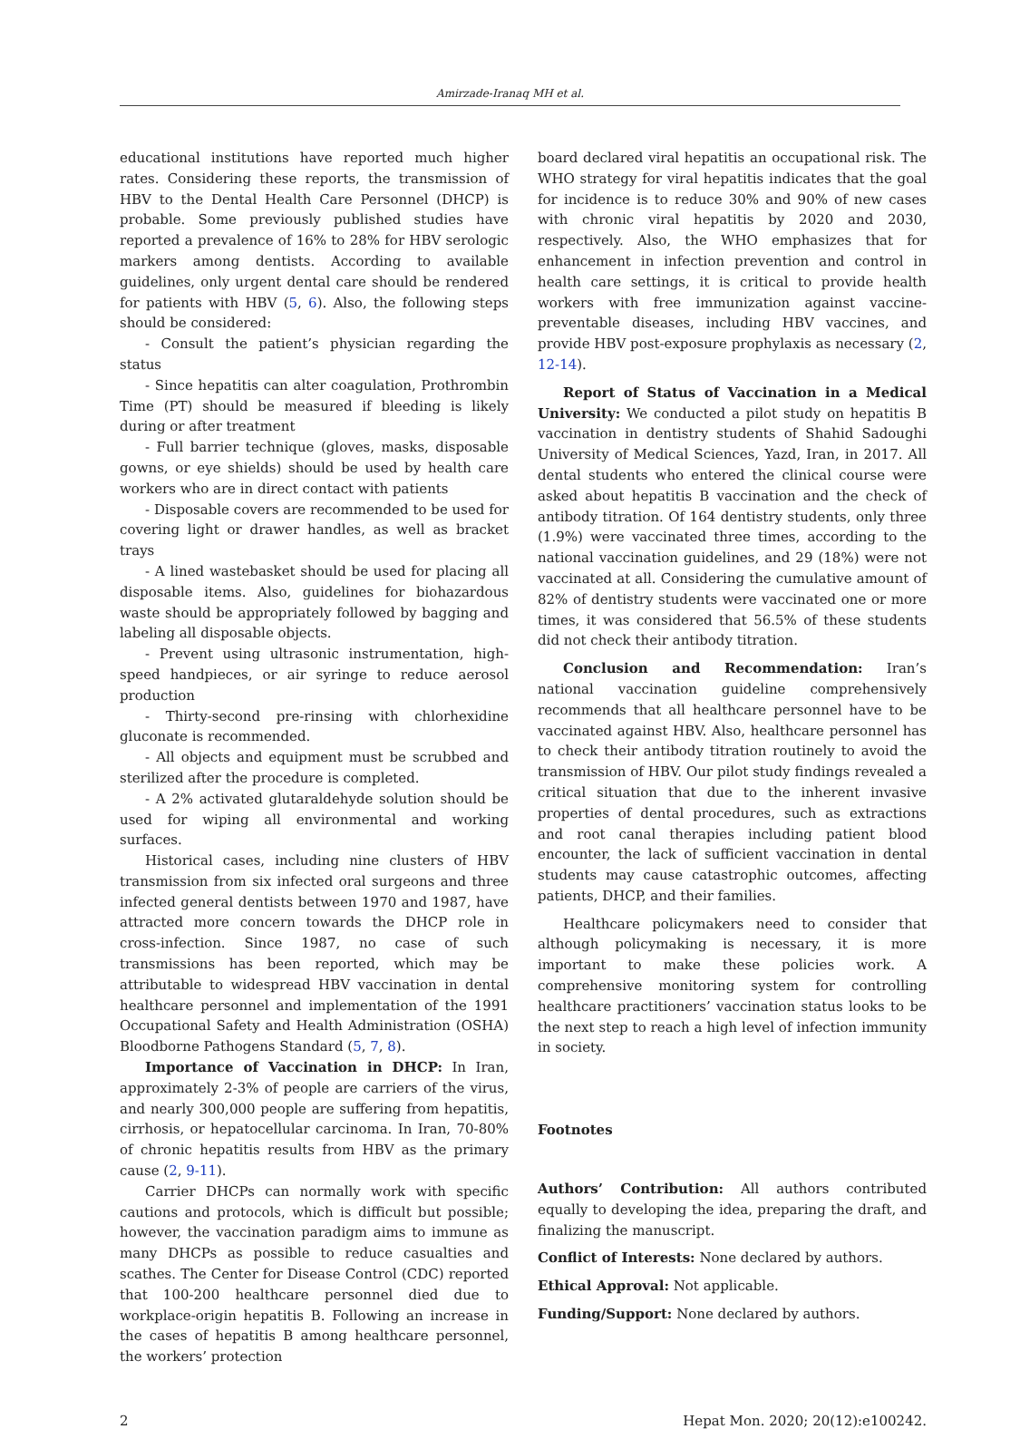Amirzade-Iranaq MH et al.
educational institutions have reported much higher rates. Considering these reports, the transmission of HBV to the Dental Health Care Personnel (DHCP) is probable. Some previously published studies have reported a prevalence of 16% to 28% for HBV serologic markers among dentists. According to available guidelines, only urgent dental care should be rendered for patients with HBV (5, 6). Also, the following steps should be considered:
- Consult the patient’s physician regarding the status
- Since hepatitis can alter coagulation, Prothrombin Time (PT) should be measured if bleeding is likely during or after treatment
- Full barrier technique (gloves, masks, disposable gowns, or eye shields) should be used by health care workers who are in direct contact with patients
- Disposable covers are recommended to be used for covering light or drawer handles, as well as bracket trays
- A lined wastebasket should be used for placing all disposable items. Also, guidelines for biohazardous waste should be appropriately followed by bagging and labeling all disposable objects.
- Prevent using ultrasonic instrumentation, high-speed handpieces, or air syringe to reduce aerosol production
- Thirty-second pre-rinsing with chlorhexidine gluconate is recommended.
- All objects and equipment must be scrubbed and sterilized after the procedure is completed.
- A 2% activated glutaraldehyde solution should be used for wiping all environmental and working surfaces.
Historical cases, including nine clusters of HBV transmission from six infected oral surgeons and three infected general dentists between 1970 and 1987, have attracted more concern towards the DHCP role in cross-infection. Since 1987, no case of such transmissions has been reported, which may be attributable to widespread HBV vaccination in dental healthcare personnel and implementation of the 1991 Occupational Safety and Health Administration (OSHA) Bloodborne Pathogens Standard (5, 7, 8).
Importance of Vaccination in DHCP: In Iran, approximately 2-3% of people are carriers of the virus, and nearly 300,000 people are suffering from hepatitis, cirrhosis, or hepatocellular carcinoma. In Iran, 70-80% of chronic hepatitis results from HBV as the primary cause (2, 9-11).
Carrier DHCPs can normally work with specific cautions and protocols, which is difficult but possible; however, the vaccination paradigm aims to immune as many DHCPs as possible to reduce casualties and scathes. The Center for Disease Control (CDC) reported that 100-200 healthcare personnel died due to workplace-origin hepatitis B. Following an increase in the cases of hepatitis B among healthcare personnel, the workers’ protection
board declared viral hepatitis an occupational risk. The WHO strategy for viral hepatitis indicates that the goal for incidence is to reduce 30% and 90% of new cases with chronic viral hepatitis by 2020 and 2030, respectively. Also, the WHO emphasizes that for enhancement in infection prevention and control in health care settings, it is critical to provide health workers with free immunization against vaccine-preventable diseases, including HBV vaccines, and provide HBV post-exposure prophylaxis as necessary (2, 12-14).
Report of Status of Vaccination in a Medical University: We conducted a pilot study on hepatitis B vaccination in dentistry students of Shahid Sadoughi University of Medical Sciences, Yazd, Iran, in 2017. All dental students who entered the clinical course were asked about hepatitis B vaccination and the check of antibody titration. Of 164 dentistry students, only three (1.9%) were vaccinated three times, according to the national vaccination guidelines, and 29 (18%) were not vaccinated at all. Considering the cumulative amount of 82% of dentistry students were vaccinated one or more times, it was considered that 56.5% of these students did not check their antibody titration.
Conclusion and Recommendation: Iran’s national vaccination guideline comprehensively recommends that all healthcare personnel have to be vaccinated against HBV. Also, healthcare personnel has to check their antibody titration routinely to avoid the transmission of HBV. Our pilot study findings revealed a critical situation that due to the inherent invasive properties of dental procedures, such as extractions and root canal therapies including patient blood encounter, the lack of sufficient vaccination in dental students may cause catastrophic outcomes, affecting patients, DHCP, and their families.
Healthcare policymakers need to consider that although policymaking is necessary, it is more important to make these policies work. A comprehensive monitoring system for controlling healthcare practitioners’ vaccination status looks to be the next step to reach a high level of infection immunity in society.
Footnotes
Authors’ Contribution: All authors contributed equally to developing the idea, preparing the draft, and finalizing the manuscript.
Conflict of Interests: None declared by authors.
Ethical Approval: Not applicable.
Funding/Support: None declared by authors.
2 Hepat Mon. 2020; 20(12):e100242.